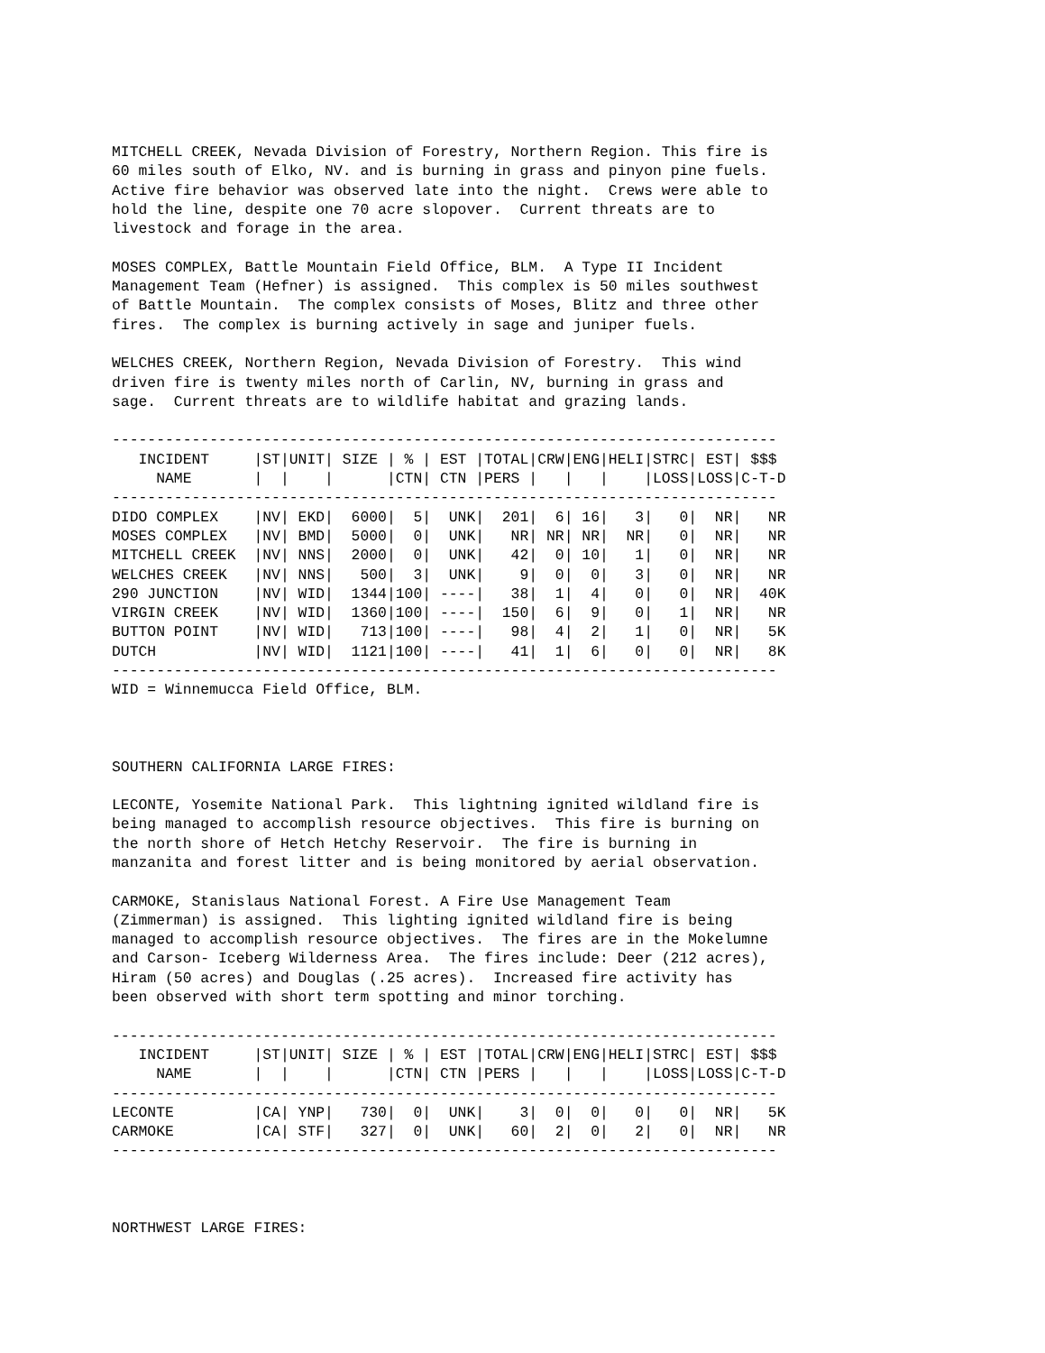MITCHELL CREEK, Nevada Division of Forestry, Northern Region. This fire is 60 miles south of Elko, NV. and is burning in grass and pinyon pine fuels. Active fire behavior was observed late into the night. Crews were able to hold the line, despite one 70 acre slopover. Current threats are to livestock and forage in the area.
MOSES COMPLEX, Battle Mountain Field Office, BLM. A Type II Incident Management Team (Hefner) is assigned. This complex is 50 miles southwest of Battle Mountain. The complex consists of Moses, Blitz and three other fires. The complex is burning actively in sage and juniper fuels.
WELCHES CREEK, Northern Region, Nevada Division of Forestry. This wind driven fire is twenty miles north of Carlin, NV, burning in grass and sage. Current threats are to wildlife habitat and grazing lands.
| --------------------------------------------------------------------------- INCIDENT /ST/UNIT/ SIZE / % / EST /TOTAL/CRW/ENG/HELI/STRC/ EST/ $$$ NAME / / / /CTN/ CTN /PERS / / / /LOSS/LOSS/C-T-D --------------------------------------------------------------------------- DIDO COMPLEX /NV/ EKD/ 6000/ 5/ UNK/ 201/ 6/ 16/ 3/ 0/ NR/ NR MOSES COMPLEX /NV/ BMD/ 5000/ 0/ UNK/ NR/ NR/ NR/ NR/ 0/ NR/ NR MITCHELL CREEK /NV/ NNS/ 2000/ 0/ UNK/ 42/ 0/ 10/ 1/ 0/ NR/ NR WELCHES CREEK /NV/ NNS/ 500/ 3/ UNK/ 9/ 0/ 0/ 3/ 0/ NR/ NR 290 JUNCTION /NV/ WID/ 1344/100/ ----/ 38/ 1/ 4/ 0/ 0/ NR/ 40K VIRGIN CREEK /NV/ WID/ 1360/100/ ----/ 150/ 6/ 9/ 0/ 1/ NR/ NR BUTTON POINT /NV/ WID/ 713/100/ ----/ 98/ 4/ 2/ 1/ 0/ NR/ 5K DUTCH /NV/ WID/ 1121/100/ ----/ 41/ 1/ 6/ 0/ 0/ NR/ 8K --------------------------------------------------------------------------- |
WID = Winnemucca Field Office, BLM.
SOUTHERN CALIFORNIA LARGE FIRES:
LECONTE, Yosemite National Park. This lightning ignited wildland fire is being managed to accomplish resource objectives. This fire is burning on the north shore of Hetch Hetchy Reservoir. The fire is burning in manzanita and forest litter and is being monitored by aerial observation.
CARMOKE, Stanislaus National Forest. A Fire Use Management Team (Zimmerman) is assigned. This lighting ignited wildland fire is being managed to accomplish resource objectives. The fires are in the Mokelumne and Carson- Iceberg Wilderness Area. The fires include: Deer (212 acres), Hiram (50 acres) and Douglas (.25 acres). Increased fire activity has been observed with short term spotting and minor torching.
| --------------------------------------------------------------------------- INCIDENT /ST/UNIT/ SIZE / % / EST /TOTAL/CRW/ENG/HELI/STRC/ EST/ $$$ NAME / / / /CTN/ CTN /PERS / / / /LOSS/LOSS/C-T-D --------------------------------------------------------------------------- LECONTE /CA/ YNP/ 730/ 0/ UNK/ 3/ 0/ 0/ 0/ 0/ NR/ 5K CARMOKE /CA/ STF/ 327/ 0/ UNK/ 60/ 2/ 0/ 2/ 0/ NR/ NR --------------------------------------------------------------------------- |
NORTHWEST LARGE FIRES: